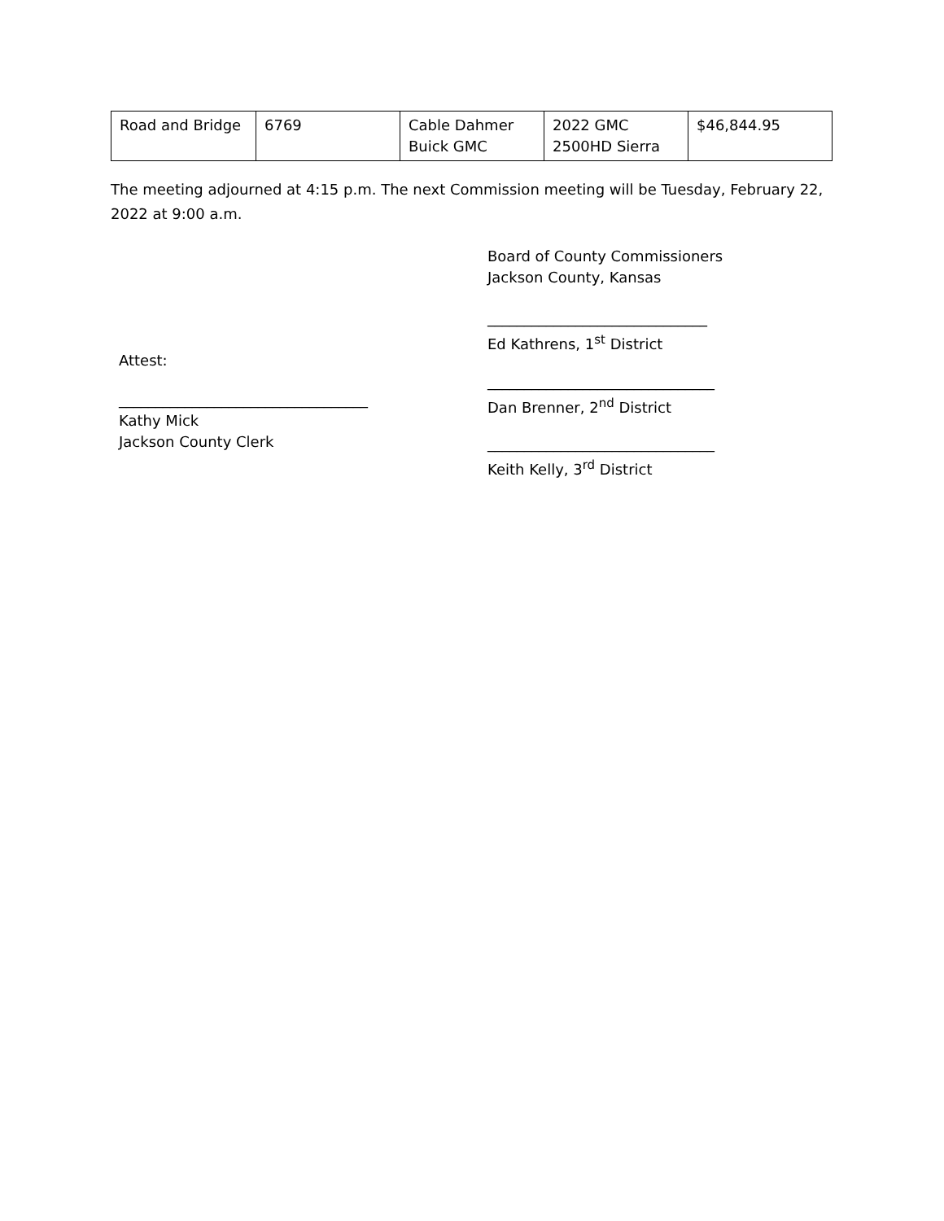| Road and Bridge | 6769 | Cable Dahmer Buick GMC | 2022 GMC 2500HD Sierra | $46,844.95 |
The meeting adjourned at 4:15 p.m. The next Commission meeting will be Tuesday, February 22, 2022 at 9:00 a.m.
Board of County Commissioners
Jackson County, Kansas
______________________________
Ed Kathrens, 1<sup>st</sup> District
Attest:
_______________________________
Dan Brenner, 2<sup>nd</sup> District
__________________________________
Kathy Mick
Jackson County Clerk
_______________________________
Keith Kelly, 3<sup>rd</sup> District